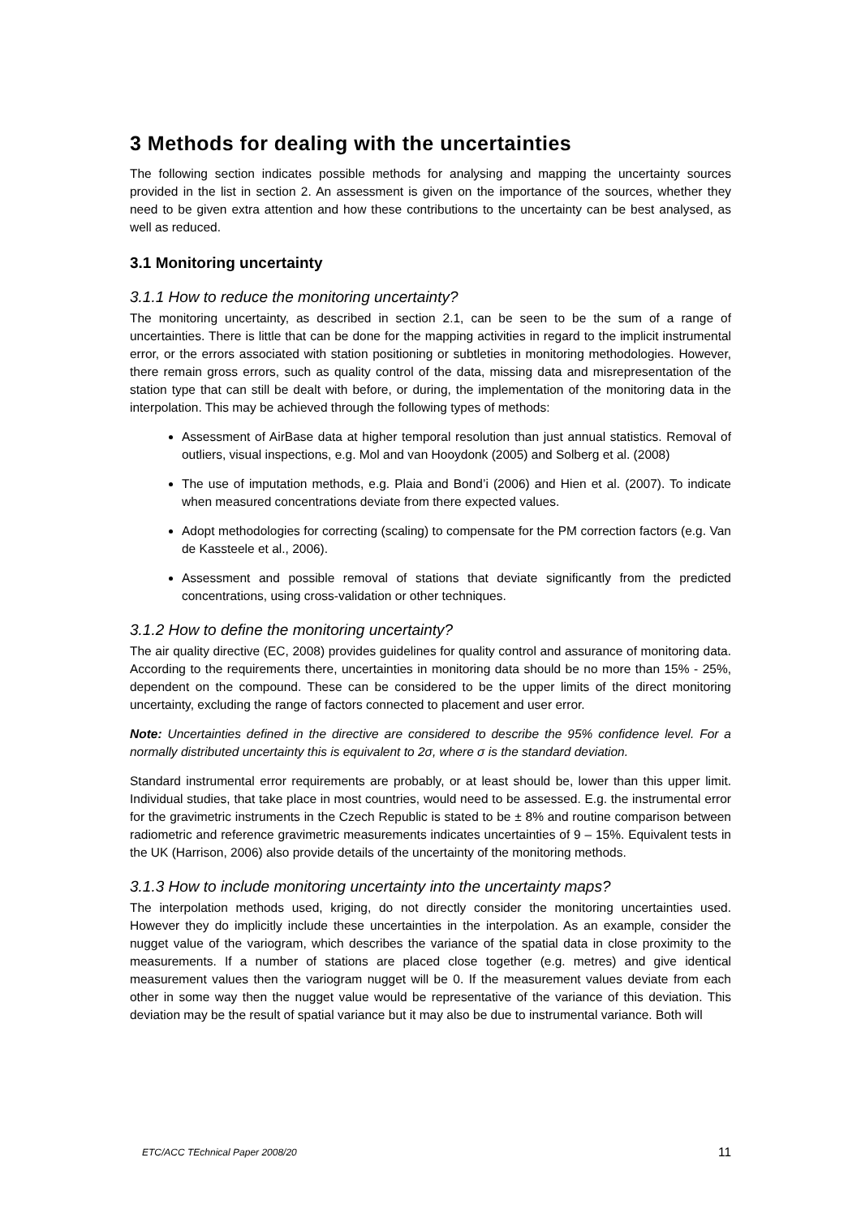3 Methods for dealing with the uncertainties
The following section indicates possible methods for analysing and mapping the uncertainty sources provided in the list in section 2. An assessment is given on the importance of the sources, whether they need to be given extra attention and how these contributions to the uncertainty can be best analysed, as well as reduced.
3.1 Monitoring uncertainty
3.1.1 How to reduce the monitoring uncertainty?
The monitoring uncertainty, as described in section 2.1, can be seen to be the sum of a range of uncertainties. There is little that can be done for the mapping activities in regard to the implicit instrumental error, or the errors associated with station positioning or subtleties in monitoring methodologies. However, there remain gross errors, such as quality control of the data, missing data and misrepresentation of the station type that can still be dealt with before, or during, the implementation of the monitoring data in the interpolation. This may be achieved through the following types of methods:
Assessment of AirBase data at higher temporal resolution than just annual statistics. Removal of outliers, visual inspections, e.g. Mol and van Hooydonk (2005) and Solberg et al. (2008)
The use of imputation methods, e.g. Plaia and Bond’i (2006) and Hien et al. (2007). To indicate when measured concentrations deviate from there expected values.
Adopt methodologies for correcting (scaling) to compensate for the PM correction factors (e.g. Van de Kassteele et al., 2006).
Assessment and possible removal of stations that deviate significantly from the predicted concentrations, using cross-validation or other techniques.
3.1.2 How to define the monitoring uncertainty?
The air quality directive (EC, 2008) provides guidelines for quality control and assurance of monitoring data. According to the requirements there, uncertainties in monitoring data should be no more than 15% - 25%, dependent on the compound. These can be considered to be the upper limits of the direct monitoring uncertainty, excluding the range of factors connected to placement and user error.
Note: Uncertainties defined in the directive are considered to describe the 95% confidence level. For a normally distributed uncertainty this is equivalent to 2σ, where σ is the standard deviation.
Standard instrumental error requirements are probably, or at least should be, lower than this upper limit. Individual studies, that take place in most countries, would need to be assessed. E.g. the instrumental error for the gravimetric instruments in the Czech Republic is stated to be ± 8% and routine comparison between radiometric and reference gravimetric measurements indicates uncertainties of 9 – 15%. Equivalent tests in the UK (Harrison, 2006) also provide details of the uncertainty of the monitoring methods.
3.1.3 How to include monitoring uncertainty into the uncertainty maps?
The interpolation methods used, kriging, do not directly consider the monitoring uncertainties used. However they do implicitly include these uncertainties in the interpolation. As an example, consider the nugget value of the variogram, which describes the variance of the spatial data in close proximity to the measurements. If a number of stations are placed close together (e.g. metres) and give identical measurement values then the variogram nugget will be 0. If the measurement values deviate from each other in some way then the nugget value would be representative of the variance of this deviation. This deviation may be the result of spatial variance but it may also be due to instrumental variance. Both will
ETC/ACC TEchnical Paper 2008/20 11